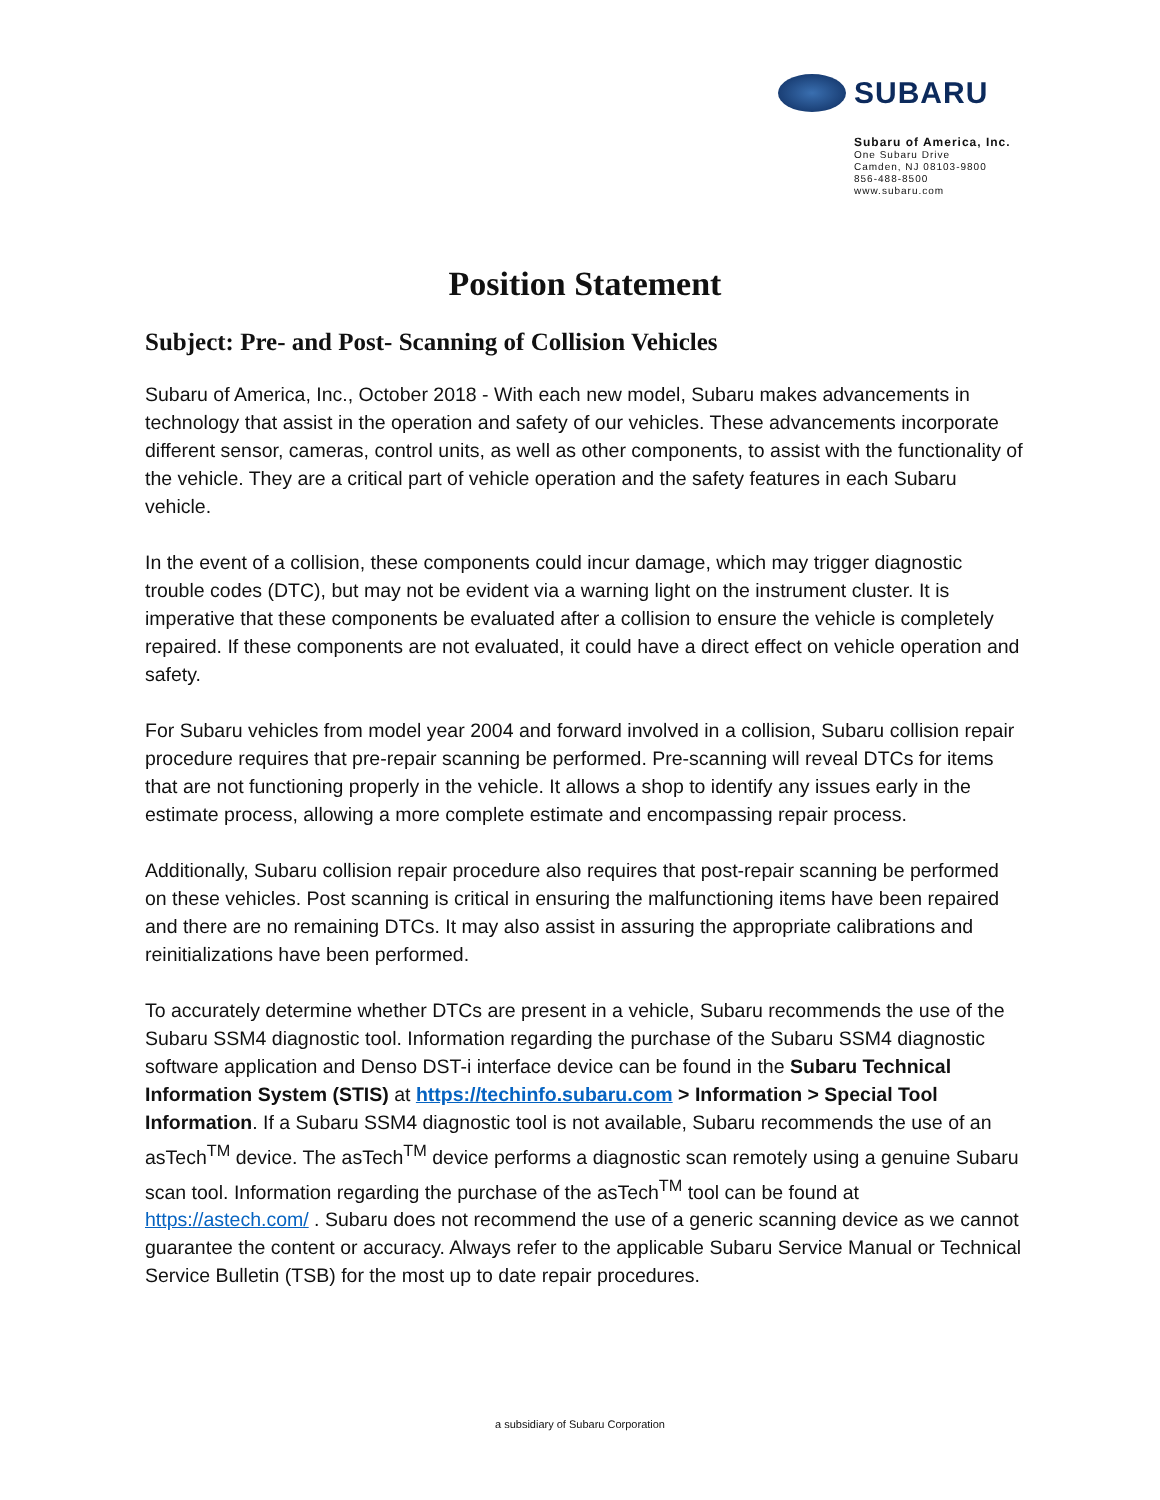SUBARU
Subaru of America, Inc.
One Subaru Drive
Camden, NJ 08103-9800
856-488-8500
www.subaru.com
Position Statement
Subject: Pre- and Post- Scanning of Collision Vehicles
Subaru of America, Inc., October 2018 - With each new model, Subaru makes advancements in technology that assist in the operation and safety of our vehicles. These advancements incorporate different sensor, cameras, control units, as well as other components, to assist with the functionality of the vehicle. They are a critical part of vehicle operation and the safety features in each Subaru vehicle.
In the event of a collision, these components could incur damage, which may trigger diagnostic trouble codes (DTC), but may not be evident via a warning light on the instrument cluster. It is imperative that these components be evaluated after a collision to ensure the vehicle is completely repaired. If these components are not evaluated, it could have a direct effect on vehicle operation and safety.
For Subaru vehicles from model year 2004 and forward involved in a collision, Subaru collision repair procedure requires that pre-repair scanning be performed. Pre-scanning will reveal DTCs for items that are not functioning properly in the vehicle. It allows a shop to identify any issues early in the estimate process, allowing a more complete estimate and encompassing repair process.
Additionally, Subaru collision repair procedure also requires that post-repair scanning be performed on these vehicles. Post scanning is critical in ensuring the malfunctioning items have been repaired and there are no remaining DTCs. It may also assist in assuring the appropriate calibrations and reinitializations have been performed.
To accurately determine whether DTCs are present in a vehicle, Subaru recommends the use of the Subaru SSM4 diagnostic tool. Information regarding the purchase of the Subaru SSM4 diagnostic software application and Denso DST-i interface device can be found in the Subaru Technical Information System (STIS) at https://techinfo.subaru.com > Information > Special Tool Information. If a Subaru SSM4 diagnostic tool is not available, Subaru recommends the use of an asTech<sup>TM</sup> device. The asTech<sup>TM</sup> device performs a diagnostic scan remotely using a genuine Subaru scan tool. Information regarding the purchase of the asTech<sup>TM</sup> tool can be found at https://astech.com/ . Subaru does not recommend the use of a generic scanning device as we cannot guarantee the content or accuracy. Always refer to the applicable Subaru Service Manual or Technical Service Bulletin (TSB) for the most up to date repair procedures.
a subsidiary of Subaru Corporation